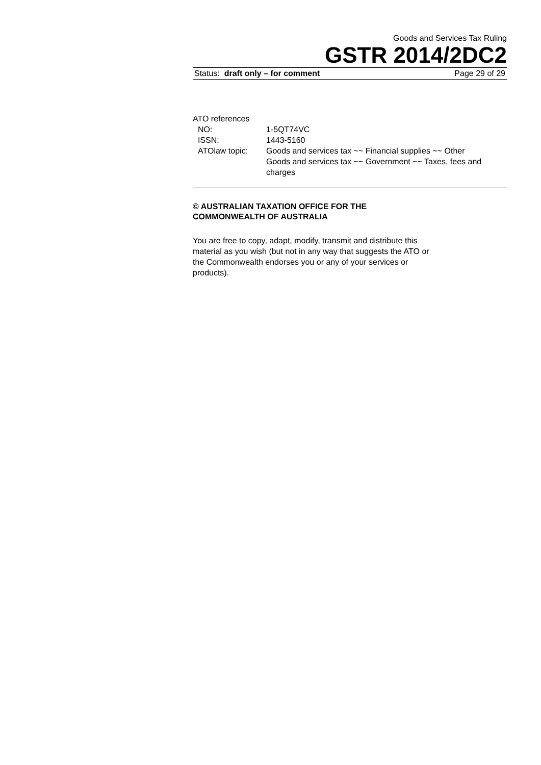Goods and Services Tax Ruling
GSTR 2014/2DC2
Status: draft only – for comment Page 29 of 29
ATO references
NO: 1-5QT74VC
ISSN: 1443-5160
ATOlaw topic: Goods and services tax ~~ Financial supplies ~~ Other
Goods and services tax ~~ Government ~~ Taxes, fees and charges
© AUSTRALIAN TAXATION OFFICE FOR THE
COMMONWEALTH OF AUSTRALIA
You are free to copy, adapt, modify, transmit and distribute this material as you wish (but not in any way that suggests the ATO or the Commonwealth endorses you or any of your services or products).